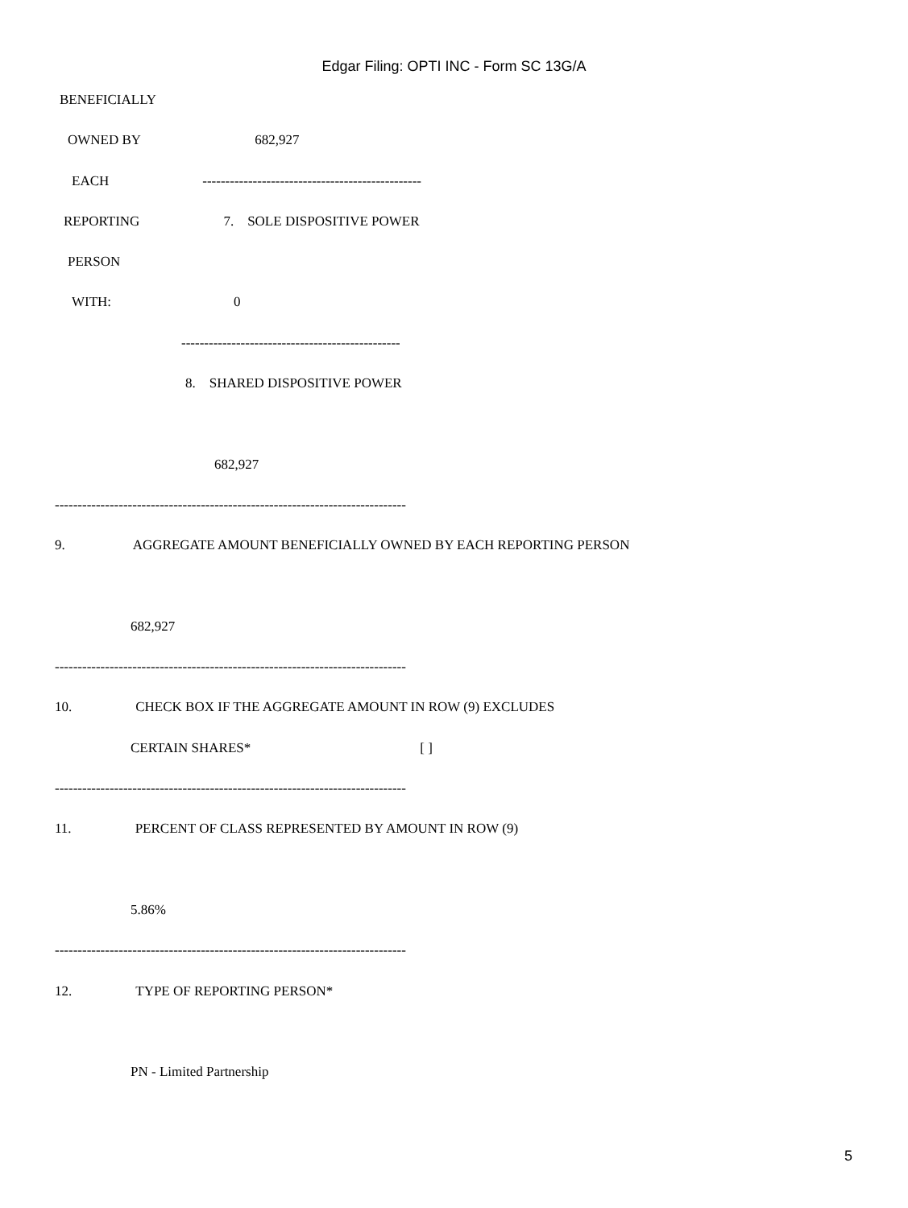Edgar Filing: OPTI INC - Form SC 13G/A
BENEFICIALLY
OWNED BY 682,927
EACH ------------------------------------------------
REPORTING 7. SOLE DISPOSITIVE POWER
PERSON
WITH: 0
------------------------------------------------
8. SHARED DISPOSITIVE POWER
682,927
-----------------------------------------------------------------------------
9. AGGREGATE AMOUNT BENEFICIALLY OWNED BY EACH REPORTING PERSON
682,927
-----------------------------------------------------------------------------
10. CHECK BOX IF THE AGGREGATE AMOUNT IN ROW (9) EXCLUDES
CERTAIN SHARES* [ ]
-----------------------------------------------------------------------------
11. PERCENT OF CLASS REPRESENTED BY AMOUNT IN ROW (9)
5.86%
-----------------------------------------------------------------------------
12. TYPE OF REPORTING PERSON*
PN - Limited Partnership
5